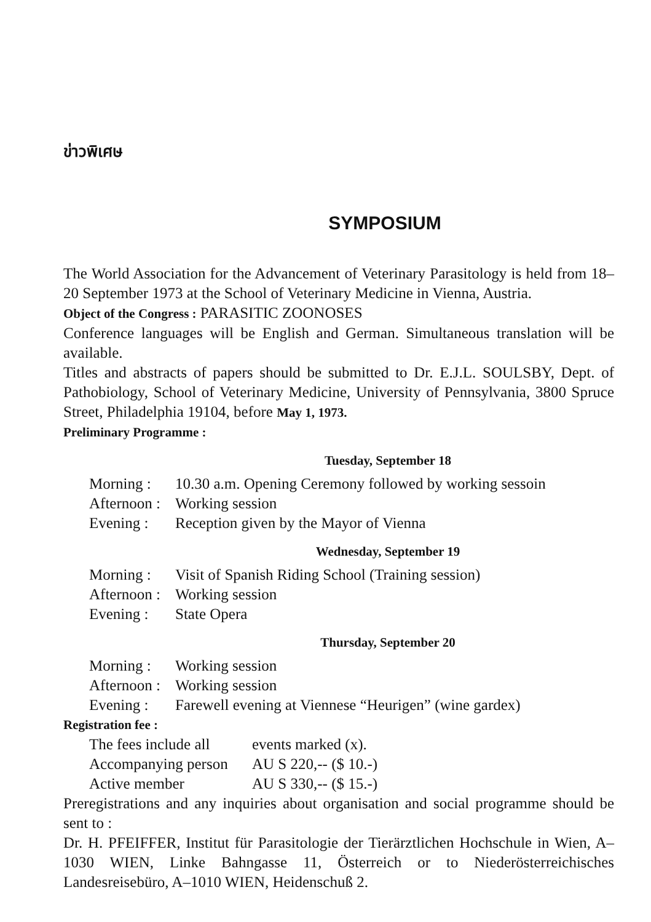ข่าวพิเศษ
SYMPOSIUM
The World Association for the Advancement of Veterinary Parasitology is held from 18–20 September 1973 at the School of Veterinary Medicine in Vienna, Austria.
Object of the Congress : PARASITIC ZOONOSES
Conference languages will be English and German. Simultaneous translation will be available.
Titles and abstracts of papers should be submitted to Dr. E.J.L. SOULSBY, Dept. of Pathobiology, School of Veterinary Medicine, University of Pennsylvania, 3800 Spruce Street, Philadelphia 19104, before May 1, 1973.
Preliminary Programme :
Tuesday, September 18
Morning : 10.30 a.m. Opening Ceremony followed by working sessoin
Afternoon : Working session
Evening : Reception given by the Mayor of Vienna
Wednesday, September 19
Morning : Visit of Spanish Riding School (Training session)
Afternoon : Working session
Evening : State Opera
Thursday, September 20
Morning : Working session
Afternoon : Working session
Evening : Farewell evening at Viennese “Heurigen” (wine gardex)
Registration fee :
The fees include all events marked (x).
Accompanying person AU S 220,-- ($ 10.-)
Active member AU S 330,-- ($ 15.-)
Preregistrations and any inquiries about organisation and social programme should be sent to :
Dr. H. PFEIFFER, Institut für Parasitologie der Tierärztlichen Hochschule in Wien, A–1030 WIEN, Linke Bahngasse 11, Österreich or to Niederösterreichisches Landesreisebüro, A–1010 WIEN, Heidenschuß 2.